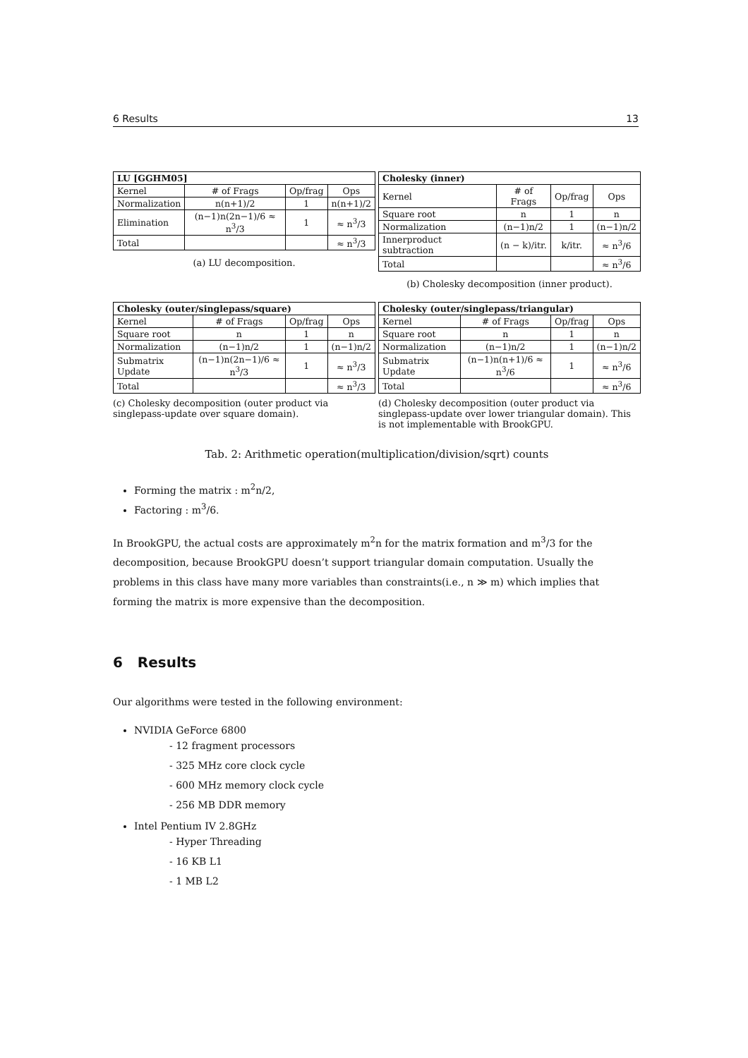6 Results 13
| LU [GGHM05] | | | |
| --- | --- | --- | --- |
| Kernel | # of Frags | Op/frag | Ops |
| Normalization | n(n+1)/2 | 1 | n(n+1)/2 |
| Elimination | (n−1)n(2n−1)/6 ≈ n<sup>3</sup>/3 | 1 | ≈ n<sup>3</sup>/3 |
| Total | | | ≈ n<sup>3</sup>/3 |
(a) LU decomposition.
| Cholesky (inner) | | | |
| --- | --- | --- | --- |
| Kernel | # of Frags | Op/frag | Ops |
| Square root | n | 1 | n |
| Normalization | (n−1)n/2 | 1 | (n−1)n/2 |
| Innerproduct subtraction | (n − k)/itr. | k/itr. | ≈ n<sup>3</sup>/6 |
| Total | | | ≈ n<sup>3</sup>/6 |
(b) Cholesky decomposition (inner product).
| Cholesky (outer/singlepass/square) | | | |
| --- | --- | --- | --- |
| Kernel | # of Frags | Op/frag | Ops |
| Square root | n | 1 | n |
| Normalization | (n−1)n/2 | 1 | (n−1)n/2 |
| Submatrix Update | (n−1)n(2n−1)/6 ≈ n<sup>3</sup>/3 | 1 | ≈ n<sup>3</sup>/3 |
| Total | | | ≈ n<sup>3</sup>/3 |
(c) Cholesky decomposition (outer product via singlepass-update over square domain).
| Cholesky (outer/singlepass/triangular) | | | |
| --- | --- | --- | --- |
| Kernel | # of Frags | Op/frag | Ops |
| Square root | n | 1 | n |
| Normalization | (n−1)n/2 | 1 | (n−1)n/2 |
| Submatrix Update | (n−1)n(n+1)/6 ≈ n<sup>3</sup>/6 | 1 | ≈ n<sup>3</sup>/6 |
| Total | | | ≈ n<sup>3</sup>/6 |
(d) Cholesky decomposition (outer product via singlepass-update over lower triangular domain). This is not implementable with BrookGPU.
Tab. 2: Arithmetic operation(multiplication/division/sqrt) counts
Forming the matrix : m<sup>2</sup>n/2,
Factoring : m<sup>3</sup>/6.
In BrookGPU, the actual costs are approximately m<sup>2</sup>n for the matrix formation and m<sup>3</sup>/3 for the decomposition, because BrookGPU doesn’t support triangular domain computation. Usually the problems in this class have many more variables than constraints(i.e., n ≫ m) which implies that forming the matrix is more expensive than the decomposition.
6 Results
Our algorithms were tested in the following environment:
NVIDIA GeForce 6800
- 12 fragment processors
- 325 MHz core clock cycle
- 600 MHz memory clock cycle
- 256 MB DDR memory
Intel Pentium IV 2.8GHz
- Hyper Threading
- 16 KB L1
- 1 MB L2